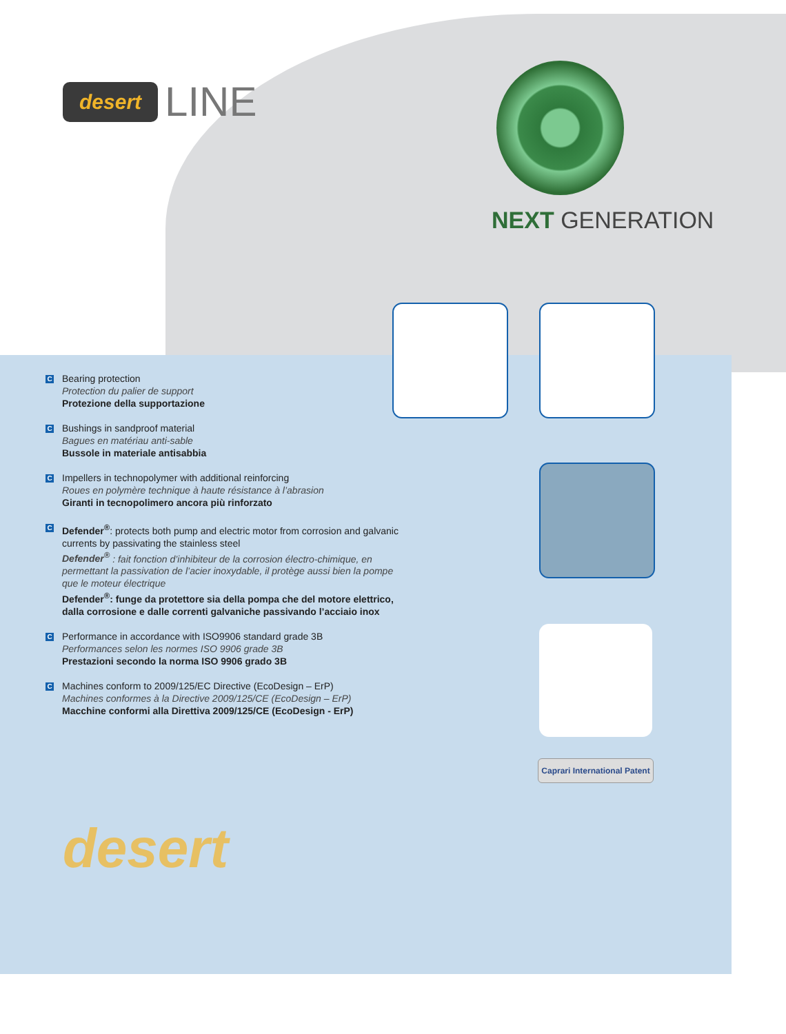desert LINE
NEXT GENERATION
C
Bearing protection
Protection du palier de support
Protezione della supportazione
C
Bushings in sandproof material
Bagues en matériau anti-sable
Bussole in materiale antisabbia
C
Impellers in technopolymer with additional reinforcing
Roues en polymère technique à haute résistance à l’abrasion
Giranti in tecnopolimero ancora più rinforzato
C
Defender<sup>®</sup>: protects both pump and electric motor from corrosion and galvanic currents by passivating the stainless steel
Defender<sup>®</sup> : fait fonction d’inhibiteur de la corrosion électro-chimique, en permettant la passivation de l’acier inoxydable, il protège aussi bien la pompe que le moteur électrique
Defender<sup>®</sup>: funge da protettore sia della pompa che del motore elettrico, dalla corrosione e dalle correnti galvaniche passivando l’acciaio inox
C
Performance in accordance with ISO9906 standard grade 3B
Performances selon les normes ISO 9906 grade 3B
Prestazioni secondo la norma ISO 9906 grado 3B
C
Machines conform to 2009/125/EC Directive (EcoDesign – ErP)
Machines conformes à la Directive 2009/125/CE (EcoDesign – ErP)
Macchine conformi alla Direttiva 2009/125/CE (EcoDesign - ErP)
Caprari International Patent
desert